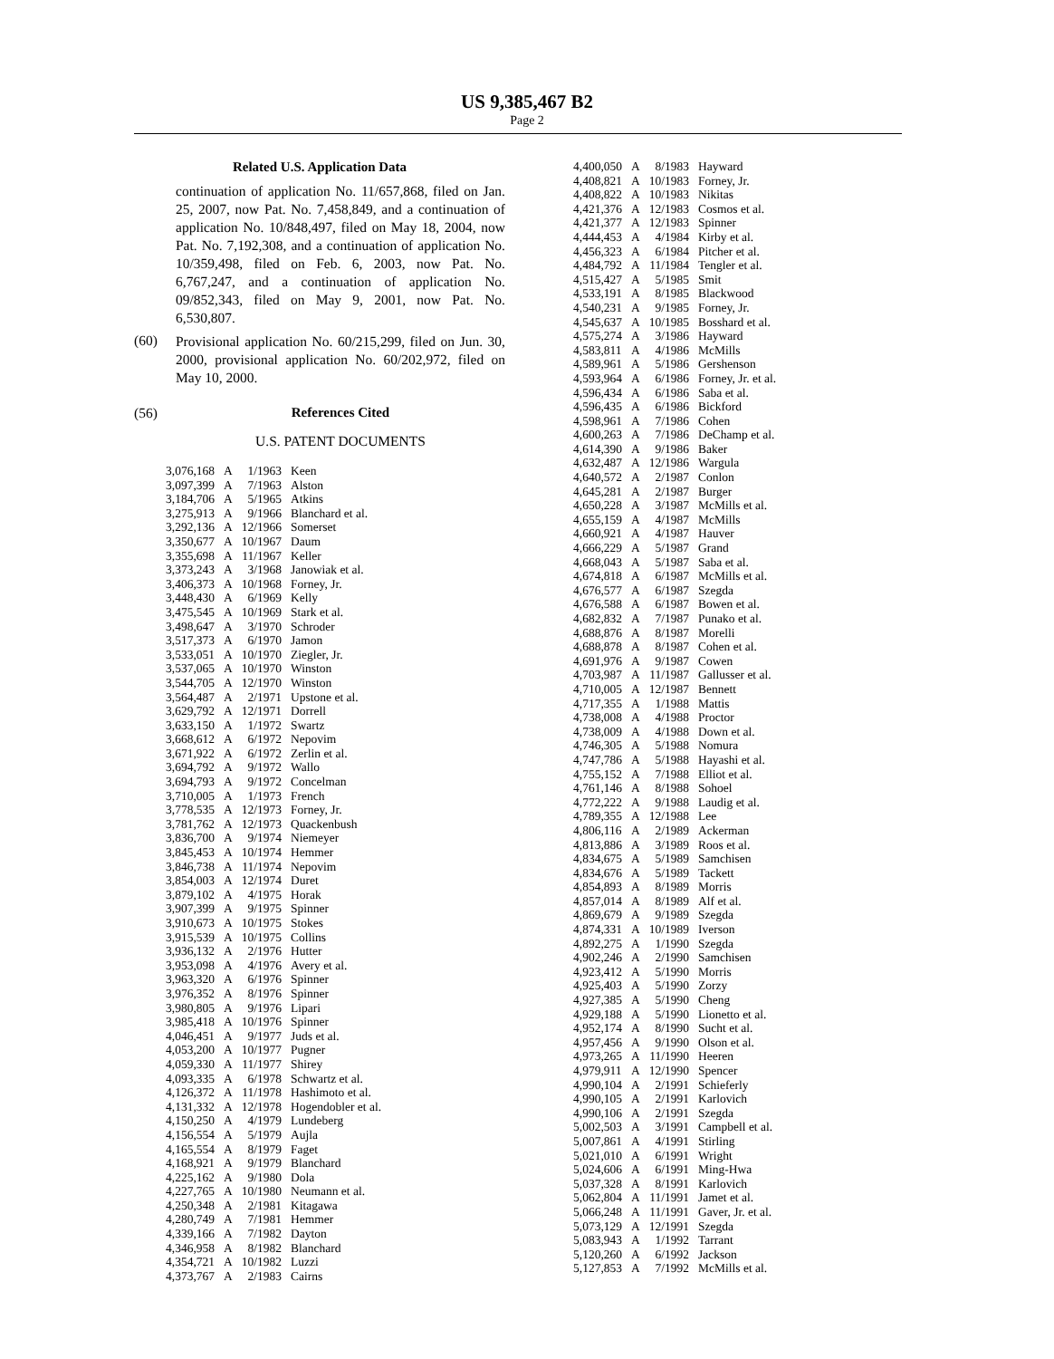US 9,385,467 B2
Page 2
Related U.S. Application Data
continuation of application No. 11/657,868, filed on Jan. 25, 2007, now Pat. No. 7,458,849, and a continuation of application No. 10/848,497, filed on May 18, 2004, now Pat. No. 7,192,308, and a continuation of application No. 10/359,498, filed on Feb. 6, 2003, now Pat. No. 6,767,247, and a continuation of application No. 09/852,343, filed on May 9, 2001, now Pat. No. 6,530,807.
(60)
Provisional application No. 60/215,299, filed on Jun. 30, 2000, provisional application No. 60/202,972, filed on May 10, 2000.
(56) References Cited
U.S. PATENT DOCUMENTS
| 3,076,168 | A | 1/1963 | Keen |
| 3,097,399 | A | 7/1963 | Alston |
| 3,184,706 | A | 5/1965 | Atkins |
| 3,275,913 | A | 9/1966 | Blanchard et al. |
| 3,292,136 | A | 12/1966 | Somerset |
| 3,350,677 | A | 10/1967 | Daum |
| 3,355,698 | A | 11/1967 | Keller |
| 3,373,243 | A | 3/1968 | Janowiak et al. |
| 3,406,373 | A | 10/1968 | Forney, Jr. |
| 3,448,430 | A | 6/1969 | Kelly |
| 3,475,545 | A | 10/1969 | Stark et al. |
| 3,498,647 | A | 3/1970 | Schroder |
| 3,517,373 | A | 6/1970 | Jamon |
| 3,533,051 | A | 10/1970 | Ziegler, Jr. |
| 3,537,065 | A | 10/1970 | Winston |
| 3,544,705 | A | 12/1970 | Winston |
| 3,564,487 | A | 2/1971 | Upstone et al. |
| 3,629,792 | A | 12/1971 | Dorrell |
| 3,633,150 | A | 1/1972 | Swartz |
| 3,668,612 | A | 6/1972 | Nepovim |
| 3,671,922 | A | 6/1972 | Zerlin et al. |
| 3,694,792 | A | 9/1972 | Wallo |
| 3,694,793 | A | 9/1972 | Concelman |
| 3,710,005 | A | 1/1973 | French |
| 3,778,535 | A | 12/1973 | Forney, Jr. |
| 3,781,762 | A | 12/1973 | Quackenbush |
| 3,836,700 | A | 9/1974 | Niemeyer |
| 3,845,453 | A | 10/1974 | Hemmer |
| 3,846,738 | A | 11/1974 | Nepovim |
| 3,854,003 | A | 12/1974 | Duret |
| 3,879,102 | A | 4/1975 | Horak |
| 3,907,399 | A | 9/1975 | Spinner |
| 3,910,673 | A | 10/1975 | Stokes |
| 3,915,539 | A | 10/1975 | Collins |
| 3,936,132 | A | 2/1976 | Hutter |
| 3,953,098 | A | 4/1976 | Avery et al. |
| 3,963,320 | A | 6/1976 | Spinner |
| 3,976,352 | A | 8/1976 | Spinner |
| 3,980,805 | A | 9/1976 | Lipari |
| 3,985,418 | A | 10/1976 | Spinner |
| 4,046,451 | A | 9/1977 | Juds et al. |
| 4,053,200 | A | 10/1977 | Pugner |
| 4,059,330 | A | 11/1977 | Shirey |
| 4,093,335 | A | 6/1978 | Schwartz et al. |
| 4,126,372 | A | 11/1978 | Hashimoto et al. |
| 4,131,332 | A | 12/1978 | Hogendobler et al. |
| 4,150,250 | A | 4/1979 | Lundeberg |
| 4,156,554 | A | 5/1979 | Aujla |
| 4,165,554 | A | 8/1979 | Faget |
| 4,168,921 | A | 9/1979 | Blanchard |
| 4,225,162 | A | 9/1980 | Dola |
| 4,227,765 | A | 10/1980 | Neumann et al. |
| 4,250,348 | A | 2/1981 | Kitagawa |
| 4,280,749 | A | 7/1981 | Hemmer |
| 4,339,166 | A | 7/1982 | Dayton |
| 4,346,958 | A | 8/1982 | Blanchard |
| 4,354,721 | A | 10/1982 | Luzzi |
| 4,373,767 | A | 2/1983 | Cairns |
| 4,400,050 | A | 8/1983 | Hayward |
| 4,408,821 | A | 10/1983 | Forney, Jr. |
| 4,408,822 | A | 10/1983 | Nikitas |
| 4,421,376 | A | 12/1983 | Cosmos et al. |
| 4,421,377 | A | 12/1983 | Spinner |
| 4,444,453 | A | 4/1984 | Kirby et al. |
| 4,456,323 | A | 6/1984 | Pitcher et al. |
| 4,484,792 | A | 11/1984 | Tengler et al. |
| 4,515,427 | A | 5/1985 | Smit |
| 4,533,191 | A | 8/1985 | Blackwood |
| 4,540,231 | A | 9/1985 | Forney, Jr. |
| 4,545,637 | A | 10/1985 | Bosshard et al. |
| 4,575,274 | A | 3/1986 | Hayward |
| 4,583,811 | A | 4/1986 | McMills |
| 4,589,961 | A | 5/1986 | Gershenson |
| 4,593,964 | A | 6/1986 | Forney, Jr. et al. |
| 4,596,434 | A | 6/1986 | Saba et al. |
| 4,596,435 | A | 6/1986 | Bickford |
| 4,598,961 | A | 7/1986 | Cohen |
| 4,600,263 | A | 7/1986 | DeChamp et al. |
| 4,614,390 | A | 9/1986 | Baker |
| 4,632,487 | A | 12/1986 | Wargula |
| 4,640,572 | A | 2/1987 | Conlon |
| 4,645,281 | A | 2/1987 | Burger |
| 4,650,228 | A | 3/1987 | McMills et al. |
| 4,655,159 | A | 4/1987 | McMills |
| 4,660,921 | A | 4/1987 | Hauver |
| 4,666,229 | A | 5/1987 | Grand |
| 4,668,043 | A | 5/1987 | Saba et al. |
| 4,674,818 | A | 6/1987 | McMills et al. |
| 4,676,577 | A | 6/1987 | Szegda |
| 4,676,588 | A | 6/1987 | Bowen et al. |
| 4,682,832 | A | 7/1987 | Punako et al. |
| 4,688,876 | A | 8/1987 | Morelli |
| 4,688,878 | A | 8/1987 | Cohen et al. |
| 4,691,976 | A | 9/1987 | Cowen |
| 4,703,987 | A | 11/1987 | Gallusser et al. |
| 4,710,005 | A | 12/1987 | Bennett |
| 4,717,355 | A | 1/1988 | Mattis |
| 4,738,008 | A | 4/1988 | Proctor |
| 4,738,009 | A | 4/1988 | Down et al. |
| 4,746,305 | A | 5/1988 | Nomura |
| 4,747,786 | A | 5/1988 | Hayashi et al. |
| 4,755,152 | A | 7/1988 | Elliot et al. |
| 4,761,146 | A | 8/1988 | Sohoel |
| 4,772,222 | A | 9/1988 | Laudig et al. |
| 4,789,355 | A | 12/1988 | Lee |
| 4,806,116 | A | 2/1989 | Ackerman |
| 4,813,886 | A | 3/1989 | Roos et al. |
| 4,834,675 | A | 5/1989 | Samchisen |
| 4,834,676 | A | 5/1989 | Tackett |
| 4,854,893 | A | 8/1989 | Morris |
| 4,857,014 | A | 8/1989 | Alf et al. |
| 4,869,679 | A | 9/1989 | Szegda |
| 4,874,331 | A | 10/1989 | Iverson |
| 4,892,275 | A | 1/1990 | Szegda |
| 4,902,246 | A | 2/1990 | Samchisen |
| 4,923,412 | A | 5/1990 | Morris |
| 4,925,403 | A | 5/1990 | Zorzy |
| 4,927,385 | A | 5/1990 | Cheng |
| 4,929,188 | A | 5/1990 | Lionetto et al. |
| 4,952,174 | A | 8/1990 | Sucht et al. |
| 4,957,456 | A | 9/1990 | Olson et al. |
| 4,973,265 | A | 11/1990 | Heeren |
| 4,979,911 | A | 12/1990 | Spencer |
| 4,990,104 | A | 2/1991 | Schieferly |
| 4,990,105 | A | 2/1991 | Karlovich |
| 4,990,106 | A | 2/1991 | Szegda |
| 5,002,503 | A | 3/1991 | Campbell et al. |
| 5,007,861 | A | 4/1991 | Stirling |
| 5,021,010 | A | 6/1991 | Wright |
| 5,024,606 | A | 6/1991 | Ming-Hwa |
| 5,037,328 | A | 8/1991 | Karlovich |
| 5,062,804 | A | 11/1991 | Jamet et al. |
| 5,066,248 | A | 11/1991 | Gaver, Jr. et al. |
| 5,073,129 | A | 12/1991 | Szegda |
| 5,083,943 | A | 1/1992 | Tarrant |
| 5,120,260 | A | 6/1992 | Jackson |
| 5,127,853 | A | 7/1992 | McMills et al. |